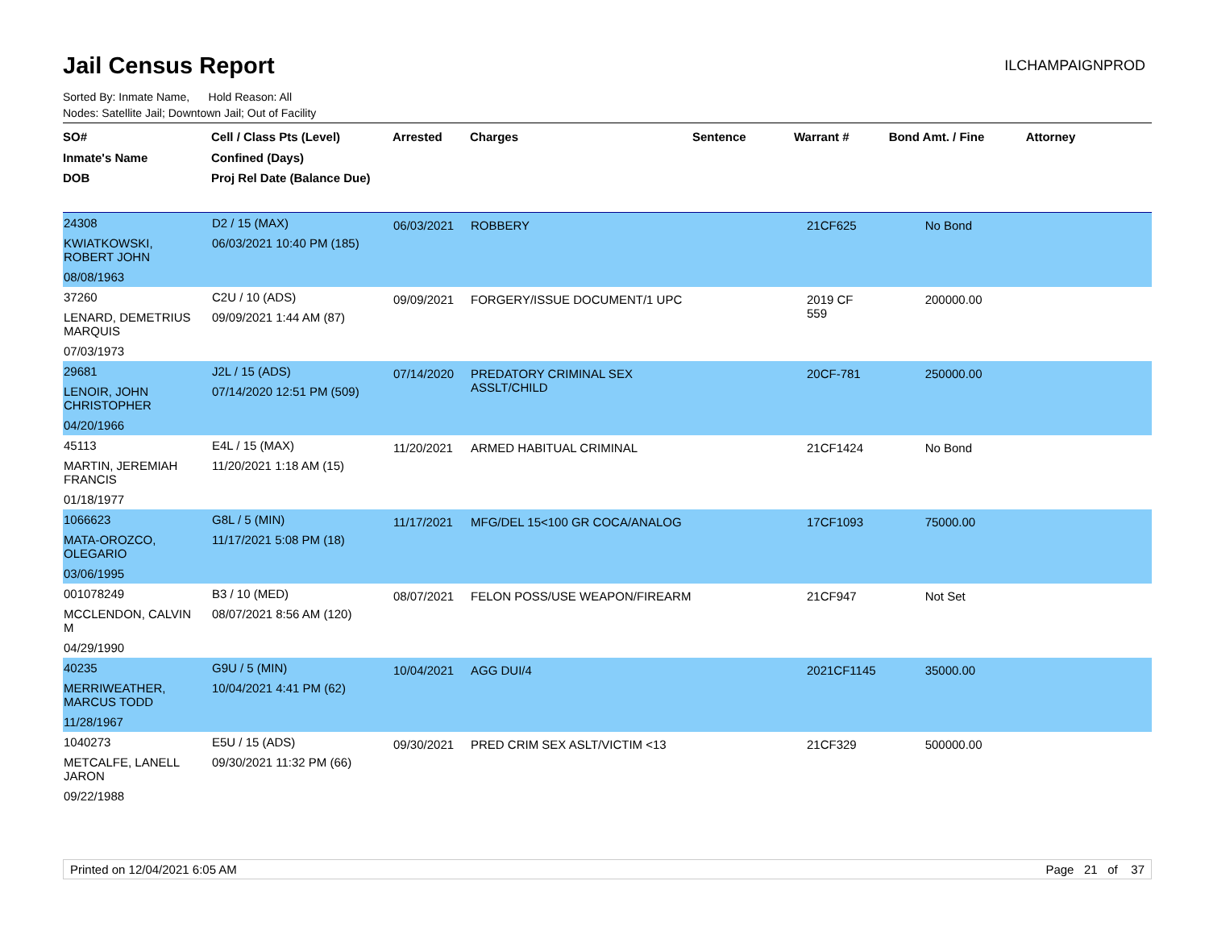Jail Census Report
ILCHAMPAIGNPROD
Sorted By: Inmate Name, Hold Reason: All
Nodes: Satellite Jail; Downtown Jail; Out of Facility
| SO# Inmate's Name DOB | Cell / Class Pts (Level) Confined (Days) Proj Rel Date (Balance Due) | Arrested | Charges | Sentence | Warrant # | Bond Amt. / Fine | Attorney |
| --- | --- | --- | --- | --- | --- | --- | --- |
| 24308 KWIATKOWSKI, ROBERT JOHN 08/08/1963 | D2 / 15 (MAX) 06/03/2021 10:40 PM (185) | 06/03/2021 | ROBBERY | | 21CF625 | No Bond | |
| 37260 LENARD, DEMETRIUS MARQUIS 07/03/1973 | C2U / 10 (ADS) 09/09/2021 1:44 AM (87) | 09/09/2021 | FORGERY/ISSUE DOCUMENT/1 UPC | | 2019 CF 559 | 200000.00 | |
| 29681 LENOIR, JOHN CHRISTOPHER 04/20/1966 | J2L / 15 (ADS) 07/14/2020 12:51 PM (509) | 07/14/2020 | PREDATORY CRIMINAL SEX ASSLT/CHILD | | 20CF-781 | 250000.00 | |
| 45113 MARTIN, JEREMIAH FRANCIS 01/18/1977 | E4L / 15 (MAX) 11/20/2021 1:18 AM (15) | 11/20/2021 | ARMED HABITUAL CRIMINAL | | 21CF1424 | No Bond | |
| 1066623 MATA-OROZCO, OLEGARIO 03/06/1995 | G8L / 5 (MIN) 11/17/2021 5:08 PM (18) | 11/17/2021 | MFG/DEL 15<100 GR COCA/ANALOG | | 17CF1093 | 75000.00 | |
| 001078249 MCCLENDON, CALVIN M 04/29/1990 | B3 / 10 (MED) 08/07/2021 8:56 AM (120) | 08/07/2021 | FELON POSS/USE WEAPON/FIREARM | | 21CF947 | Not Set | |
| 40235 MERRIWEATHER, MARCUS TODD 11/28/1967 | G9U / 5 (MIN) 10/04/2021 4:41 PM (62) | 10/04/2021 | AGG DUI/4 | | 2021CF1145 | 35000.00 | |
| 1040273 METCALFE, LANELL JARON 09/22/1988 | E5U / 15 (ADS) 09/30/2021 11:32 PM (66) | 09/30/2021 | PRED CRIM SEX ASLT/VICTIM <13 | | 21CF329 | 500000.00 | |
Printed on 12/04/2021 6:05 AM Page 21 of 37